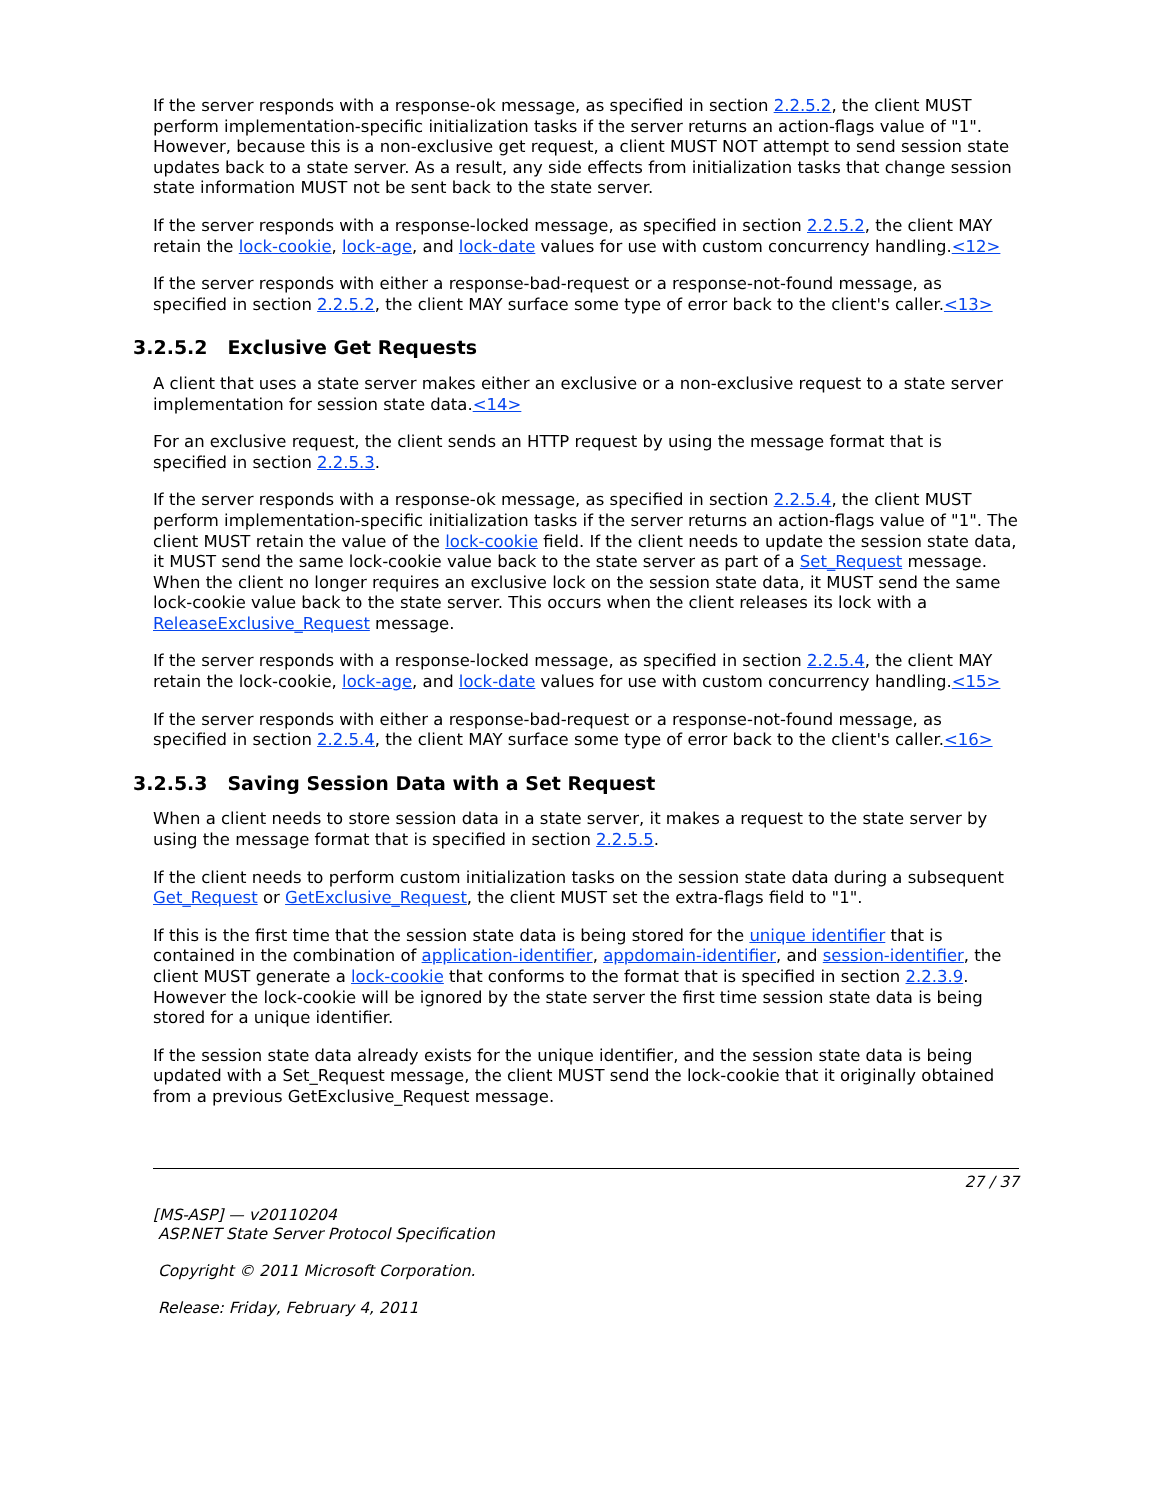If the server responds with a response-ok message, as specified in section 2.2.5.2, the client MUST perform implementation-specific initialization tasks if the server returns an action-flags value of "1". However, because this is a non-exclusive get request, a client MUST NOT attempt to send session state updates back to a state server. As a result, any side effects from initialization tasks that change session state information MUST not be sent back to the state server.
If the server responds with a response-locked message, as specified in section 2.2.5.2, the client MAY retain the lock-cookie, lock-age, and lock-date values for use with custom concurrency handling.<12>
If the server responds with either a response-bad-request or a response-not-found message, as specified in section 2.2.5.2, the client MAY surface some type of error back to the client's caller.<13>
3.2.5.2 Exclusive Get Requests
A client that uses a state server makes either an exclusive or a non-exclusive request to a state server implementation for session state data.<14>
For an exclusive request, the client sends an HTTP request by using the message format that is specified in section 2.2.5.3.
If the server responds with a response-ok message, as specified in section 2.2.5.4, the client MUST perform implementation-specific initialization tasks if the server returns an action-flags value of "1". The client MUST retain the value of the lock-cookie field. If the client needs to update the session state data, it MUST send the same lock-cookie value back to the state server as part of a Set_Request message. When the client no longer requires an exclusive lock on the session state data, it MUST send the same lock-cookie value back to the state server. This occurs when the client releases its lock with a ReleaseExclusive_Request message.
If the server responds with a response-locked message, as specified in section 2.2.5.4, the client MAY retain the lock-cookie, lock-age, and lock-date values for use with custom concurrency handling.<15>
If the server responds with either a response-bad-request or a response-not-found message, as specified in section 2.2.5.4, the client MAY surface some type of error back to the client's caller.<16>
3.2.5.3 Saving Session Data with a Set Request
When a client needs to store session data in a state server, it makes a request to the state server by using the message format that is specified in section 2.2.5.5.
If the client needs to perform custom initialization tasks on the session state data during a subsequent Get_Request or GetExclusive_Request, the client MUST set the extra-flags field to "1".
If this is the first time that the session state data is being stored for the unique identifier that is contained in the combination of application-identifier, appdomain-identifier, and session-identifier, the client MUST generate a lock-cookie that conforms to the format that is specified in section 2.2.3.9. However the lock-cookie will be ignored by the state server the first time session state data is being stored for a unique identifier.
If the session state data already exists for the unique identifier, and the session state data is being updated with a Set_Request message, the client MUST send the lock-cookie that it originally obtained from a previous GetExclusive_Request message.
27 / 37
[MS-ASP] — v20110204
ASP.NET State Server Protocol Specification
Copyright © 2011 Microsoft Corporation.
Release: Friday, February 4, 2011